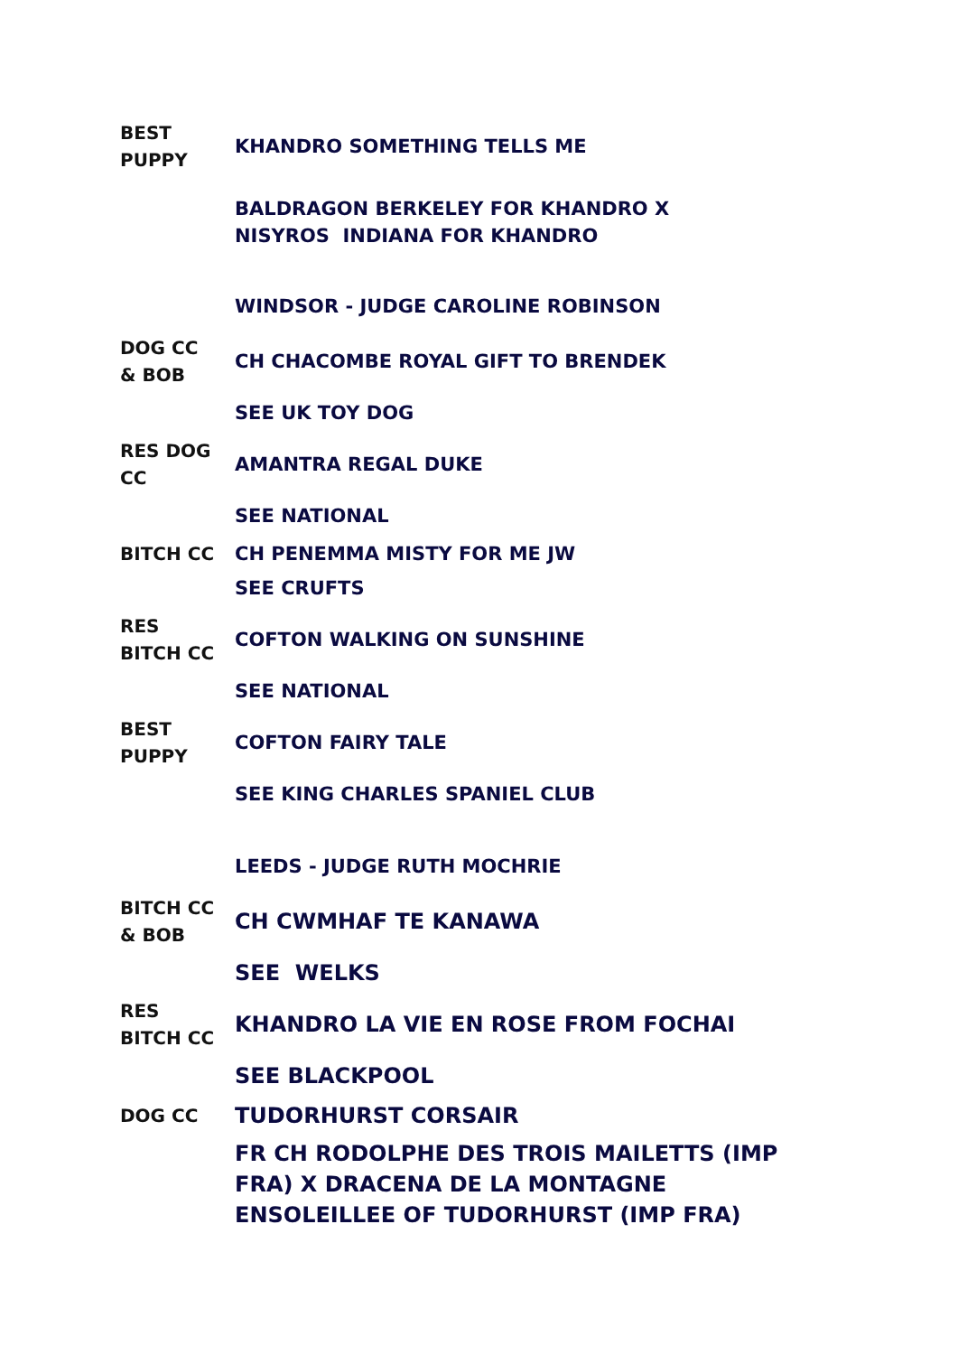| BEST PUPPY | KHANDRO SOMETHING TELLS ME |
| | BALDRAGON BERKELEY FOR KHANDRO X NISYROS INDIANA FOR KHANDRO |
| | WINDSOR - JUDGE CAROLINE ROBINSON |
| DOG CC & BOB | CH CHACOMBE ROYAL GIFT TO BRENDEK |
| | SEE UK TOY DOG |
| RES DOG CC | AMANTRA REGAL DUKE |
| | SEE NATIONAL |
| BITCH CC | CH PENEMMA MISTY FOR ME JW |
| | SEE CRUFTS |
| RES BITCH CC | COFTON WALKING ON SUNSHINE |
| | SEE NATIONAL |
| BEST PUPPY | COFTON FAIRY TALE |
| | SEE KING CHARLES SPANIEL CLUB |
| | LEEDS - JUDGE RUTH MOCHRIE |
| BITCH CC & BOB | CH CWMHAF TE KANAWA |
| | SEE WELKS |
| RES BITCH CC | KHANDRO LA VIE EN ROSE FROM FOCHAI |
| | SEE BLACKPOOL |
| DOG CC | TUDORHURST CORSAIR |
| | FR CH RODOLPHE DES TROIS MAILETTS (IMP FRA) X DRACENA DE LA MONTAGNE ENSOLEILLEE OF TUDORHURST (IMP FRA) |